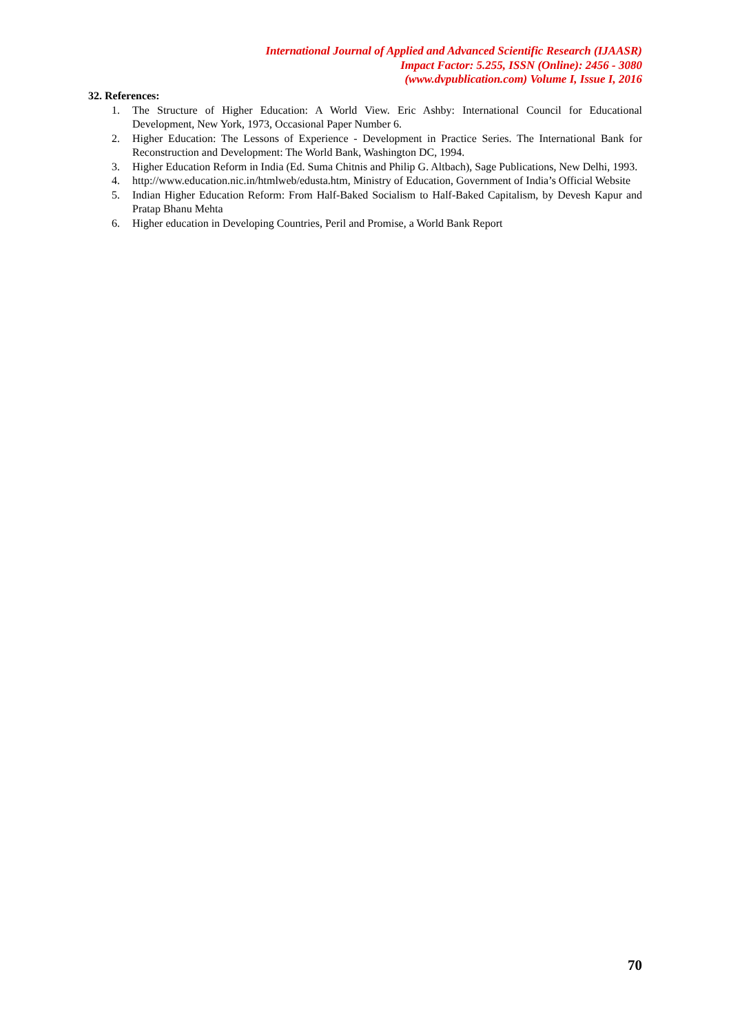International Journal of Applied and Advanced Scientific Research (IJAASR)
Impact Factor: 5.255, ISSN (Online): 2456 - 3080
(www.dvpublication.com) Volume I, Issue I, 2016
32. References:
1. The Structure of Higher Education: A World View. Eric Ashby: International Council for Educational Development, New York, 1973, Occasional Paper Number 6.
2. Higher Education: The Lessons of Experience - Development in Practice Series. The International Bank for Reconstruction and Development: The World Bank, Washington DC, 1994.
3. Higher Education Reform in India (Ed. Suma Chitnis and Philip G. Altbach), Sage Publications, New Delhi, 1993.
4. http://www.education.nic.in/htmlweb/edusta.htm, Ministry of Education, Government of India’s Official Website
5. Indian Higher Education Reform: From Half-Baked Socialism to Half-Baked Capitalism, by Devesh Kapur and Pratap Bhanu Mehta
6. Higher education in Developing Countries, Peril and Promise, a World Bank Report
70